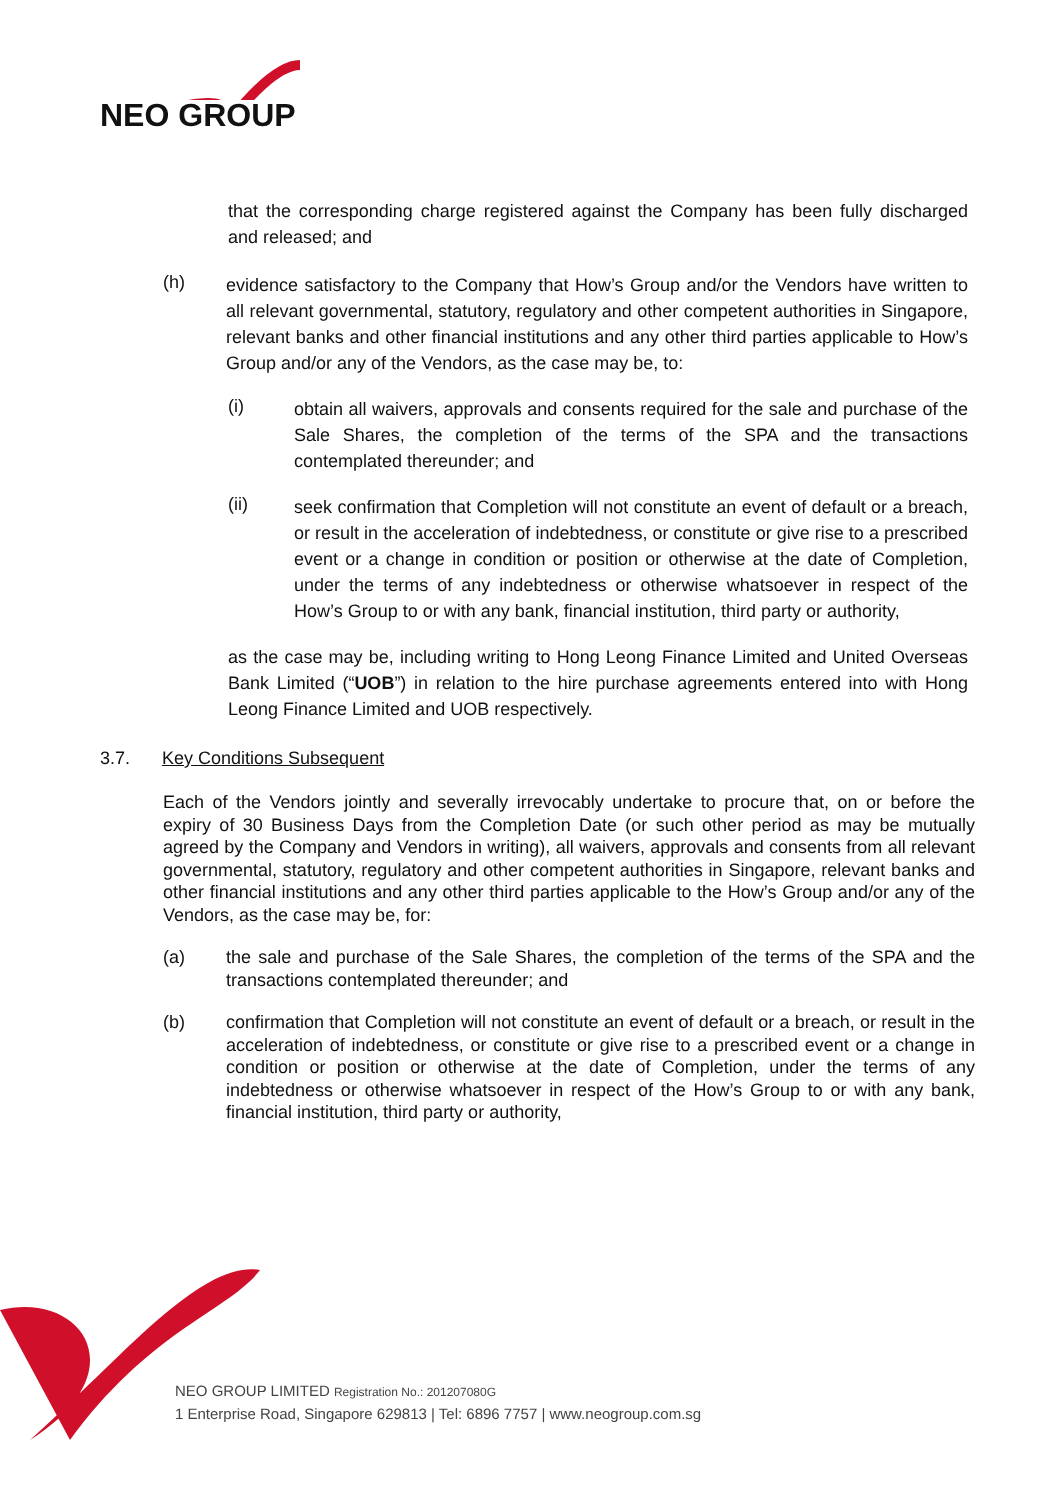NEO GROUP
that the corresponding charge registered against the Company has been fully discharged and released; and
(h)
evidence satisfactory to the Company that How’s Group and/or the Vendors have written to all relevant governmental, statutory, regulatory and other competent authorities in Singapore, relevant banks and other financial institutions and any other third parties applicable to How’s Group and/or any of the Vendors, as the case may be, to:
(i)
obtain all waivers, approvals and consents required for the sale and purchase of the Sale Shares, the completion of the terms of the SPA and the transactions contemplated thereunder; and
(ii)
seek confirmation that Completion will not constitute an event of default or a breach, or result in the acceleration of indebtedness, or constitute or give rise to a prescribed event or a change in condition or position or otherwise at the date of Completion, under the terms of any indebtedness or otherwise whatsoever in respect of the How’s Group to or with any bank, financial institution, third party or authority,
as the case may be, including writing to Hong Leong Finance Limited and United Overseas Bank Limited (“UOB”) in relation to the hire purchase agreements entered into with Hong Leong Finance Limited and UOB respectively.
3.7. Key Conditions Subsequent
Each of the Vendors jointly and severally irrevocably undertake to procure that, on or before the expiry of 30 Business Days from the Completion Date (or such other period as may be mutually agreed by the Company and Vendors in writing), all waivers, approvals and consents from all relevant governmental, statutory, regulatory and other competent authorities in Singapore, relevant banks and other financial institutions and any other third parties applicable to the How’s Group and/or any of the Vendors, as the case may be, for:
(a)
the sale and purchase of the Sale Shares, the completion of the terms of the SPA and the transactions contemplated thereunder; and
(b)
confirmation that Completion will not constitute an event of default or a breach, or result in the acceleration of indebtedness, or constitute or give rise to a prescribed event or a change in condition or position or otherwise at the date of Completion, under the terms of any indebtedness or otherwise whatsoever in respect of the How’s Group to or with any bank, financial institution, third party or authority,
NEO GROUP LIMITED Registration No.: 201207080G
1 Enterprise Road, Singapore 629813 | Tel: 6896 7757 | www.neogroup.com.sg